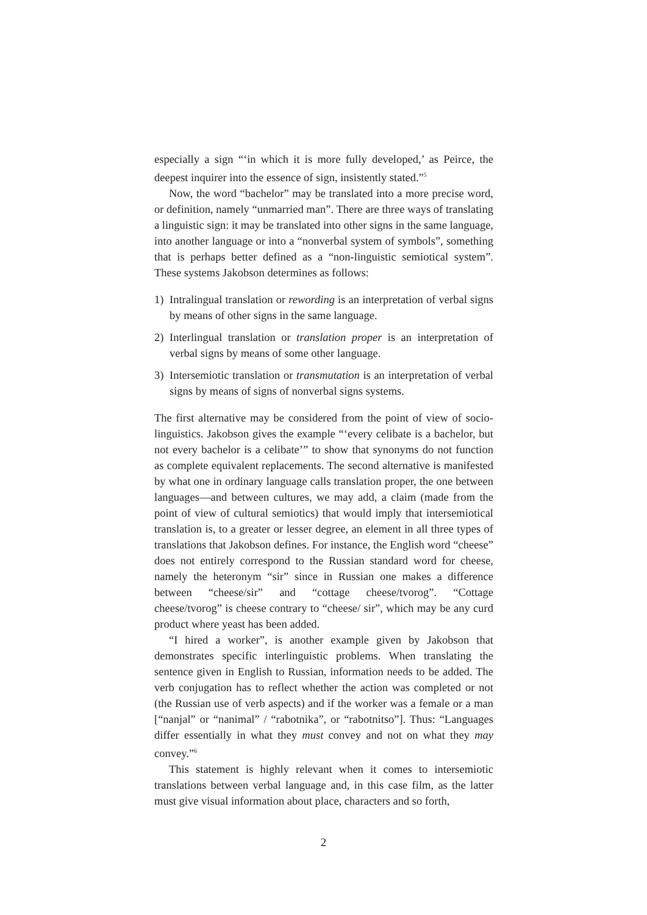especially a sign “‘in which it is more fully developed,’ as Peirce, the deepest inquirer into the essence of sign, insistently stated.”<sup>5</sup>
Now, the word “bachelor” may be translated into a more precise word, or definition, namely “unmarried man”. There are three ways of translating a linguistic sign: it may be translated into other signs in the same language, into another language or into a “nonverbal system of symbols”, something that is perhaps better defined as a “non-linguistic semiotical system”. These systems Jakobson determines as follows:
1) Intralingual translation or rewording is an interpretation of verbal signs by means of other signs in the same language.
2) Interlingual translation or translation proper is an interpretation of verbal signs by means of some other language.
3) Intersemiotic translation or transmutation is an interpretation of verbal signs by means of signs of nonverbal signs systems.
The first alternative may be considered from the point of view of socio-linguistics. Jakobson gives the example “‘every celibate is a bachelor, but not every bachelor is a celibate’” to show that synonyms do not function as complete equivalent replacements. The second alternative is manifested by what one in ordinary language calls translation proper, the one between languages—and between cultures, we may add, a claim (made from the point of view of cultural semiotics) that would imply that intersemiotical translation is, to a greater or lesser degree, an element in all three types of translations that Jakobson defines. For instance, the English word “cheese” does not entirely correspond to the Russian standard word for cheese, namely the heteronym “sir” since in Russian one makes a difference between “cheese/sir” and “cottage cheese/tvorog”. “Cottage cheese/tvorog” is cheese contrary to “cheese/ sir”, which may be any curd product where yeast has been added.
“I hired a worker”, is another example given by Jakobson that demonstrates specific interlinguistic problems. When translating the sentence given in English to Russian, information needs to be added. The verb conjugation has to reflect whether the action was completed or not (the Russian use of verb aspects) and if the worker was a female or a man [“nanjal” or “nanimal” / “rabotnika”, or “rabotnitso”]. Thus: “Languages differ essentially in what they must convey and not on what they may convey.”<sup>6</sup>
This statement is highly relevant when it comes to intersemiotic translations between verbal language and, in this case film, as the latter must give visual information about place, characters and so forth,
2